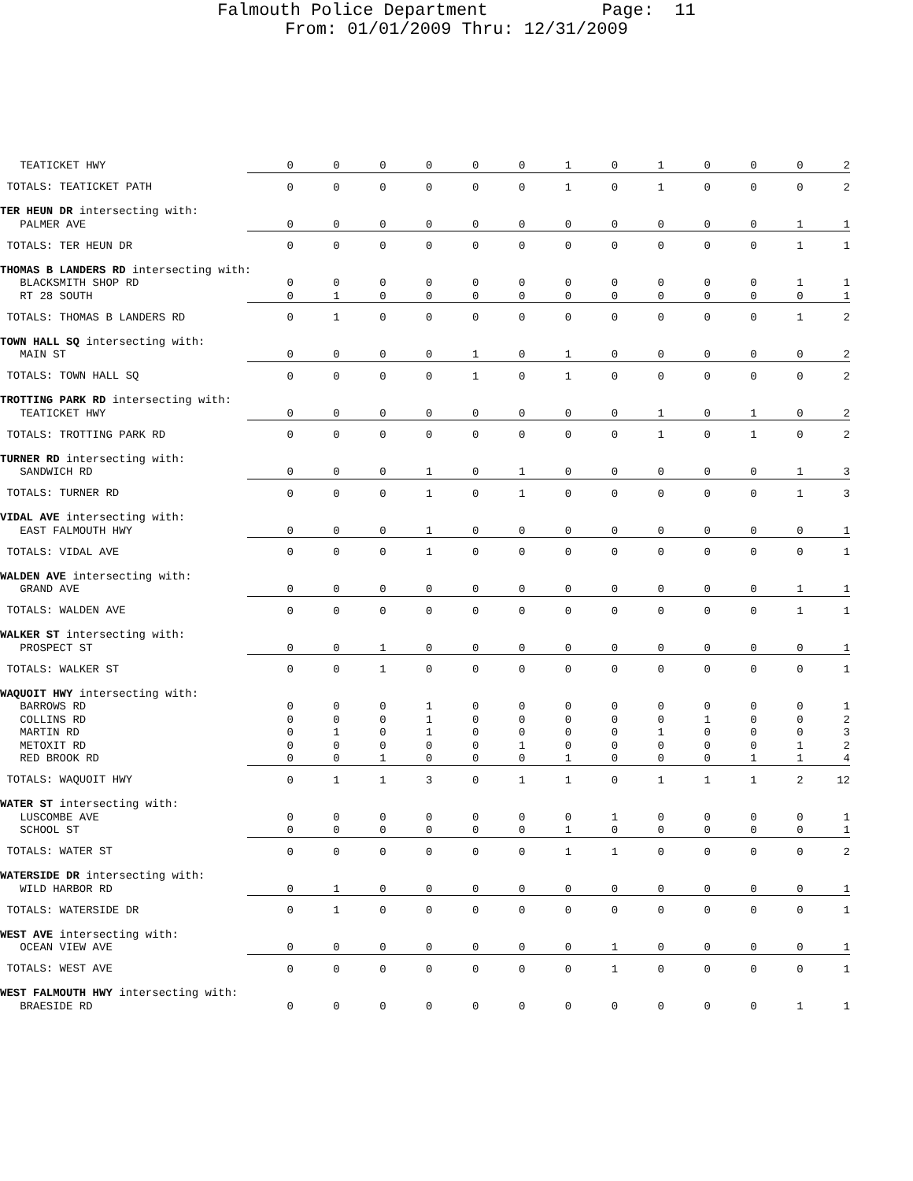Falmouth Police Department Page: 11
From: 01/01/2009 Thru: 12/31/2009
| TEATICKET HWY | 0 | 0 | 0 | 0 | 0 | 0 | 1 | 0 | 1 | 0 | 0 | 0 | 2 |
| TOTALS: TEATICKET PATH | 0 | 0 | 0 | 0 | 0 | 0 | 1 | 0 | 1 | 0 | 0 | 0 | 2 |
| TER HEUN DR intersecting with: | | | | | | | | | | | | | |
| PALMER AVE | 0 | 0 | 0 | 0 | 0 | 0 | 0 | 0 | 0 | 0 | 0 | 1 | 1 |
| TOTALS: TER HEUN DR | 0 | 0 | 0 | 0 | 0 | 0 | 0 | 0 | 0 | 0 | 0 | 1 | 1 |
| THOMAS B LANDERS RD intersecting with: | | | | | | | | | | | | | |
| BLACKSMITH SHOP RD | 0 | 0 | 0 | 0 | 0 | 0 | 0 | 0 | 0 | 0 | 0 | 1 | 1 |
| RT 28 SOUTH | 0 | 1 | 0 | 0 | 0 | 0 | 0 | 0 | 0 | 0 | 0 | 0 | 1 |
| TOTALS: THOMAS B LANDERS RD | 0 | 1 | 0 | 0 | 0 | 0 | 0 | 0 | 0 | 0 | 0 | 1 | 2 |
| TOWN HALL SQ intersecting with: | | | | | | | | | | | | | |
| MAIN ST | 0 | 0 | 0 | 0 | 1 | 0 | 1 | 0 | 0 | 0 | 0 | 0 | 2 |
| TOTALS: TOWN HALL SQ | 0 | 0 | 0 | 0 | 1 | 0 | 1 | 0 | 0 | 0 | 0 | 0 | 2 |
| TROTTING PARK RD intersecting with: | | | | | | | | | | | | | |
| TEATICKET HWY | 0 | 0 | 0 | 0 | 0 | 0 | 0 | 0 | 1 | 0 | 1 | 0 | 2 |
| TOTALS: TROTTING PARK RD | 0 | 0 | 0 | 0 | 0 | 0 | 0 | 0 | 1 | 0 | 1 | 0 | 2 |
| TURNER RD intersecting with: | | | | | | | | | | | | | |
| SANDWICH RD | 0 | 0 | 0 | 1 | 0 | 1 | 0 | 0 | 0 | 0 | 0 | 1 | 3 |
| TOTALS: TURNER RD | 0 | 0 | 0 | 1 | 0 | 1 | 0 | 0 | 0 | 0 | 0 | 1 | 3 |
| VIDAL AVE intersecting with: | | | | | | | | | | | | | |
| EAST FALMOUTH HWY | 0 | 0 | 0 | 1 | 0 | 0 | 0 | 0 | 0 | 0 | 0 | 0 | 1 |
| TOTALS: VIDAL AVE | 0 | 0 | 0 | 1 | 0 | 0 | 0 | 0 | 0 | 0 | 0 | 0 | 1 |
| WALDEN AVE intersecting with: | | | | | | | | | | | | | |
| GRAND AVE | 0 | 0 | 0 | 0 | 0 | 0 | 0 | 0 | 0 | 0 | 0 | 1 | 1 |
| TOTALS: WALDEN AVE | 0 | 0 | 0 | 0 | 0 | 0 | 0 | 0 | 0 | 0 | 0 | 1 | 1 |
| WALKER ST intersecting with: | | | | | | | | | | | | | |
| PROSPECT ST | 0 | 0 | 1 | 0 | 0 | 0 | 0 | 0 | 0 | 0 | 0 | 0 | 1 |
| TOTALS: WALKER ST | 0 | 0 | 1 | 0 | 0 | 0 | 0 | 0 | 0 | 0 | 0 | 0 | 1 |
| WAQUOIT HWY intersecting with: | | | | | | | | | | | | | |
| BARROWS RD | 0 | 0 | 0 | 1 | 0 | 0 | 0 | 0 | 0 | 0 | 0 | 0 | 1 |
| COLLINS RD | 0 | 0 | 0 | 1 | 0 | 0 | 0 | 0 | 0 | 1 | 0 | 0 | 2 |
| MARTIN RD | 0 | 1 | 0 | 1 | 0 | 0 | 0 | 0 | 1 | 0 | 0 | 0 | 3 |
| METOXIT RD | 0 | 0 | 0 | 0 | 0 | 1 | 0 | 0 | 0 | 0 | 0 | 1 | 2 |
| RED BROOK RD | 0 | 0 | 1 | 0 | 0 | 0 | 1 | 0 | 0 | 0 | 1 | 1 | 4 |
| TOTALS: WAQUOIT HWY | 0 | 1 | 1 | 3 | 0 | 1 | 1 | 0 | 1 | 1 | 1 | 2 | 12 |
| WATER ST intersecting with: | | | | | | | | | | | | | |
| LUSCOMBE AVE | 0 | 0 | 0 | 0 | 0 | 0 | 0 | 1 | 0 | 0 | 0 | 0 | 1 |
| SCHOOL ST | 0 | 0 | 0 | 0 | 0 | 0 | 1 | 0 | 0 | 0 | 0 | 0 | 1 |
| TOTALS: WATER ST | 0 | 0 | 0 | 0 | 0 | 0 | 1 | 1 | 0 | 0 | 0 | 0 | 2 |
| WATERSIDE DR intersecting with: | | | | | | | | | | | | | |
| WILD HARBOR RD | 0 | 1 | 0 | 0 | 0 | 0 | 0 | 0 | 0 | 0 | 0 | 0 | 1 |
| TOTALS: WATERSIDE DR | 0 | 1 | 0 | 0 | 0 | 0 | 0 | 0 | 0 | 0 | 0 | 0 | 1 |
| WEST AVE intersecting with: | | | | | | | | | | | | | |
| OCEAN VIEW AVE | 0 | 0 | 0 | 0 | 0 | 0 | 0 | 1 | 0 | 0 | 0 | 0 | 1 |
| TOTALS: WEST AVE | 0 | 0 | 0 | 0 | 0 | 0 | 0 | 1 | 0 | 0 | 0 | 0 | 1 |
| WEST FALMOUTH HWY intersecting with: | | | | | | | | | | | | | |
| BRAESIDE RD | 0 | 0 | 0 | 0 | 0 | 0 | 0 | 0 | 0 | 0 | 0 | 1 | 1 |